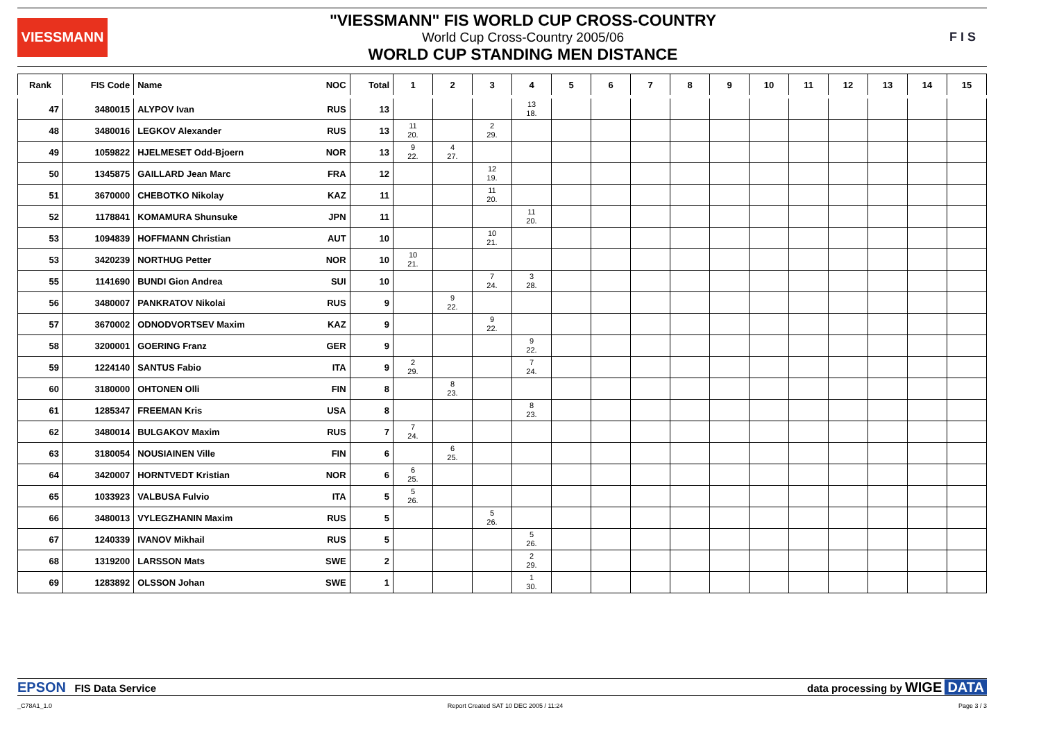VIESSMANN
"VIESSMANN" FIS WORLD CUP CROSS-COUNTRY
World Cup Cross-Country 2005/06
WORLD CUP STANDING MEN DISTANCE
F I S
| Rank | FIS Code | Name | NOC | Total | 1 | 2 | 3 | 4 | 5 | 6 | 7 | 8 | 9 | 10 | 11 | 12 | 13 | 14 | 15 |
| --- | --- | --- | --- | --- | --- | --- | --- | --- | --- | --- | --- | --- | --- | --- | --- | --- | --- | --- | --- |
| 47 | 3480015 | ALYPOV Ivan | RUS | 13 | | | | 13 18. | | | | | | | | | | | |
| 48 | 3480016 | LEGKOV Alexander | RUS | 13 | 11 20. | | 2 29. | | | | | | | | | | | | |
| 49 | 1059822 | HJELMESET Odd-Bjoern | NOR | 13 | 9 22. | 4 27. | | | | | | | | | | | | | |
| 50 | 1345875 | GAILLARD Jean Marc | FRA | 12 | | | 12 19. | | | | | | | | | | | | |
| 51 | 3670000 | CHEBOTKO Nikolay | KAZ | 11 | | | 11 20. | | | | | | | | | | | | |
| 52 | 1178841 | KOMAMURA Shunsuke | JPN | 11 | | | | 11 20. | | | | | | | | | | | |
| 53 | 1094839 | HOFFMANN Christian | AUT | 10 | | | 10 21. | | | | | | | | | | | | |
| 53 | 3420239 | NORTHUG Petter | NOR | 10 | 10 21. | | | | | | | | | | | | | | |
| 55 | 1141690 | BUNDI Gion Andrea | SUI | 10 | | | 7 24. | 3 28. | | | | | | | | | | | |
| 56 | 3480007 | PANKRATOV Nikolai | RUS | 9 | | 9 22. | | | | | | | | | | | | | |
| 57 | 3670002 | ODNODVORTSEV Maxim | KAZ | 9 | | | 9 22. | | | | | | | | | | | | |
| 58 | 3200001 | GOERING Franz | GER | 9 | | | | 9 22. | | | | | | | | | | | |
| 59 | 1224140 | SANTUS Fabio | ITA | 9 | 2 29. | | | 7 24. | | | | | | | | | | | |
| 60 | 3180000 | OHTONEN Olli | FIN | 8 | | 8 23. | | | | | | | | | | | | | |
| 61 | 1285347 | FREEMAN Kris | USA | 8 | | | | 8 23. | | | | | | | | | | | |
| 62 | 3480014 | BULGAKOV Maxim | RUS | 7 | 7 24. | | | | | | | | | | | | | | |
| 63 | 3180054 | NOUSIAINEN Ville | FIN | 6 | | 6 25. | | | | | | | | | | | | | |
| 64 | 3420007 | HORNTVEDT Kristian | NOR | 6 | 6 25. | | | | | | | | | | | | | | |
| 65 | 1033923 | VALBUSA Fulvio | ITA | 5 | 5 26. | | | | | | | | | | | | | | |
| 66 | 3480013 | VYLEGZHANIN Maxim | RUS | 5 | | | 5 26. | | | | | | | | | | | | |
| 67 | 1240339 | IVANOV Mikhail | RUS | 5 | | | | 5 26. | | | | | | | | | | | |
| 68 | 1319200 | LARSSON Mats | SWE | 2 | | | | 2 29. | | | | | | | | | | | |
| 69 | 1283892 | OLSSON Johan | SWE | 1 | | | | 1 30. | | | | | | | | | | | |
EPSON FIS Data Service data processing by WIGE DATA
_C78A1_1.0 Report Created SAT 10 DEC 2005 / 11:24 Page 3 / 3